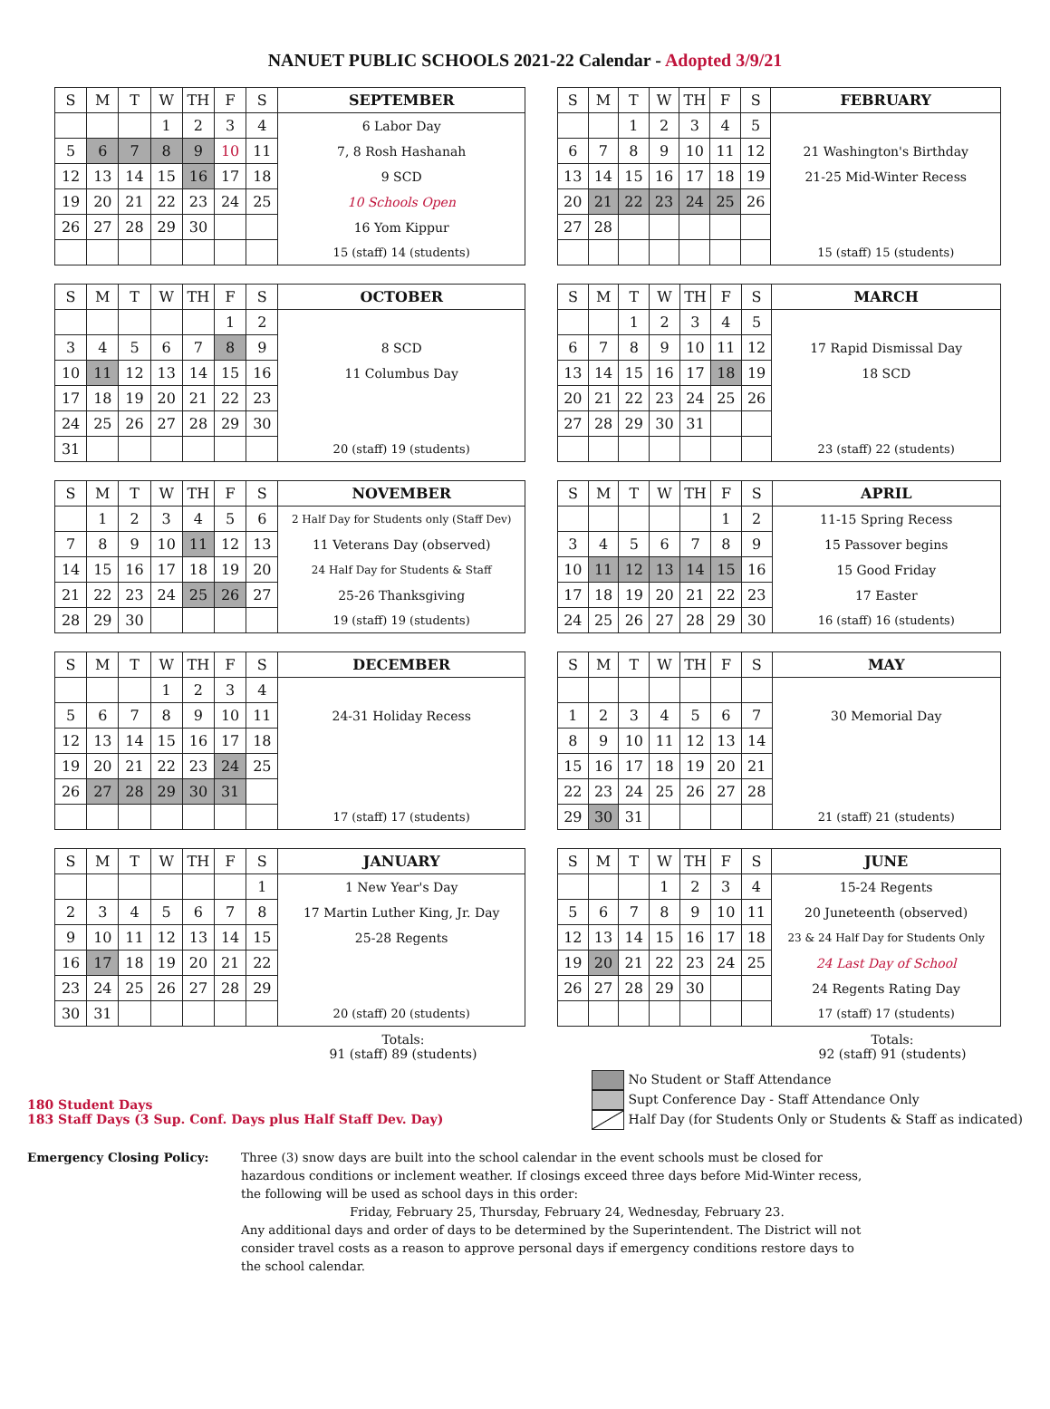NANUET PUBLIC SCHOOLS 2021-22 Calendar - Adopted 3/9/21
| S | M | T | W | TH | F | S | SEPTEMBER |
| --- | --- | --- | --- | --- | --- | --- | --- |
| | | | 1 | 2 | 3 | 4 | 6 Labor Day |
| 5 | 6 | 7 | 8 | 9 | 10 | 11 | 7, 8 Rosh Hashanah |
| 12 | 13 | 14 | 15 | 16 | 17 | 18 | 9 SCD |
| 19 | 20 | 21 | 22 | 23 | 24 | 25 | 10 Schools Open |
| 26 | 27 | 28 | 29 | 30 | | | 16 Yom Kippur |
| | | | | | | | 15 (staff) 14 (students) |
| S | M | T | W | TH | F | S | OCTOBER |
| --- | --- | --- | --- | --- | --- | --- | --- |
| | | | | | 1 | 2 | |
| 3 | 4 | 5 | 6 | 7 | 8 | 9 | 8 SCD |
| 10 | 11 | 12 | 13 | 14 | 15 | 16 | 11 Columbus Day |
| 17 | 18 | 19 | 20 | 21 | 22 | 23 | |
| 24 | 25 | 26 | 27 | 28 | 29 | 30 | |
| 31 | | | | | | | 20 (staff) 19 (students) |
| S | M | T | W | TH | F | S | NOVEMBER |
| --- | --- | --- | --- | --- | --- | --- | --- |
| | 1 | 2 | 3 | 4 | 5 | 6 | 2 Half Day for Students only (Staff Dev) |
| 7 | 8 | 9 | 10 | 11 | 12 | 13 | 11 Veterans Day (observed) |
| 14 | 15 | 16 | 17 | 18 | 19 | 20 | 24 Half Day for Students & Staff |
| 21 | 22 | 23 | 24 | 25 | 26 | 27 | 25-26 Thanksgiving |
| 28 | 29 | 30 | | | | | 19 (staff) 19 (students) |
| S | M | T | W | TH | F | S | DECEMBER |
| --- | --- | --- | --- | --- | --- | --- | --- |
| | | | 1 | 2 | 3 | 4 | |
| 5 | 6 | 7 | 8 | 9 | 10 | 11 | 24-31 Holiday Recess |
| 12 | 13 | 14 | 15 | 16 | 17 | 18 | |
| 19 | 20 | 21 | 22 | 23 | 24 | 25 | |
| 26 | 27 | 28 | 29 | 30 | 31 | | |
| | | | | | | | 17 (staff) 17 (students) |
| S | M | T | W | TH | F | S | JANUARY |
| --- | --- | --- | --- | --- | --- | --- | --- |
| | | | | | | 1 | 1 New Year's Day |
| 2 | 3 | 4 | 5 | 6 | 7 | 8 | 17 Martin Luther King, Jr. Day |
| 9 | 10 | 11 | 12 | 13 | 14 | 15 | 25-28 Regents |
| 16 | 17 | 18 | 19 | 20 | 21 | 22 | |
| 23 | 24 | 25 | 26 | 27 | 28 | 29 | |
| 30 | 31 | | | | | | 20 (staff) 20 (students) |
Totals:
91 (staff) 89 (students)
| S | M | T | W | TH | F | S | FEBRUARY |
| --- | --- | --- | --- | --- | --- | --- | --- |
| | | 1 | 2 | 3 | 4 | 5 | |
| 6 | 7 | 8 | 9 | 10 | 11 | 12 | 21 Washington's Birthday |
| 13 | 14 | 15 | 16 | 17 | 18 | 19 | 21-25 Mid-Winter Recess |
| 20 | 21 | 22 | 23 | 24 | 25 | 26 | |
| 27 | 28 | | | | | | |
| | | | | | | | 15 (staff) 15 (students) |
| S | M | T | W | TH | F | S | MARCH |
| --- | --- | --- | --- | --- | --- | --- | --- |
| | | 1 | 2 | 3 | 4 | 5 | |
| 6 | 7 | 8 | 9 | 10 | 11 | 12 | 17 Rapid Dismissal Day |
| 13 | 14 | 15 | 16 | 17 | 18 | 19 | 18 SCD |
| 20 | 21 | 22 | 23 | 24 | 25 | 26 | |
| 27 | 28 | 29 | 30 | 31 | | | |
| | | | | | | | 23 (staff) 22 (students) |
| S | M | T | W | TH | F | S | APRIL |
| --- | --- | --- | --- | --- | --- | --- | --- |
| | | | | | 1 | 2 | 11-15 Spring Recess |
| 3 | 4 | 5 | 6 | 7 | 8 | 9 | 15 Passover begins |
| 10 | 11 | 12 | 13 | 14 | 15 | 16 | 15 Good Friday |
| 17 | 18 | 19 | 20 | 21 | 22 | 23 | 17 Easter |
| 24 | 25 | 26 | 27 | 28 | 29 | 30 | 16 (staff) 16 (students) |
| S | M | T | W | TH | F | S | MAY |
| --- | --- | --- | --- | --- | --- | --- | --- |
| 1 | 2 | 3 | 4 | 5 | 6 | 7 | 30 Memorial Day |
| 8 | 9 | 10 | 11 | 12 | 13 | 14 | |
| 15 | 16 | 17 | 18 | 19 | 20 | 21 | |
| 22 | 23 | 24 | 25 | 26 | 27 | 28 | |
| 29 | 30 | 31 | | | | | 21 (staff) 21 (students) |
| S | M | T | W | TH | F | S | JUNE |
| --- | --- | --- | --- | --- | --- | --- | --- |
| | | | 1 | 2 | 3 | 4 | 15-24 Regents |
| 5 | 6 | 7 | 8 | 9 | 10 | 11 | 20 Juneteenth (observed) |
| 12 | 13 | 14 | 15 | 16 | 17 | 18 | 23 & 24 Half Day for Students Only |
| 19 | 20 | 21 | 22 | 23 | 24 | 25 | 24 Last Day of School |
| 26 | 27 | 28 | 29 | 30 | | | 24 Regents Rating Day |
| | | | | | | | 17 (staff) 17 (students) |
Totals:
92 (staff) 91 (students)
180 Student Days
183 Staff Days (3 Sup. Conf. Days plus Half Staff Dev. Day)
No Student or Staff Attendance
Supt Conference Day - Staff Attendance Only
Half Day (for Students Only or Students & Staff as indicated)
Emergency Closing Policy: Three (3) snow days are built into the school calendar in the event schools must be closed for hazardous conditions or inclement weather. If closings exceed three days before Mid-Winter recess, the following will be used as school days in this order:
Friday, February 25, Thursday, February 24, Wednesday, February 23.
Any additional days and order of days to be determined by the Superintendent. The District will not consider travel costs as a reason to approve personal days if emergency conditions restore days to the school calendar.